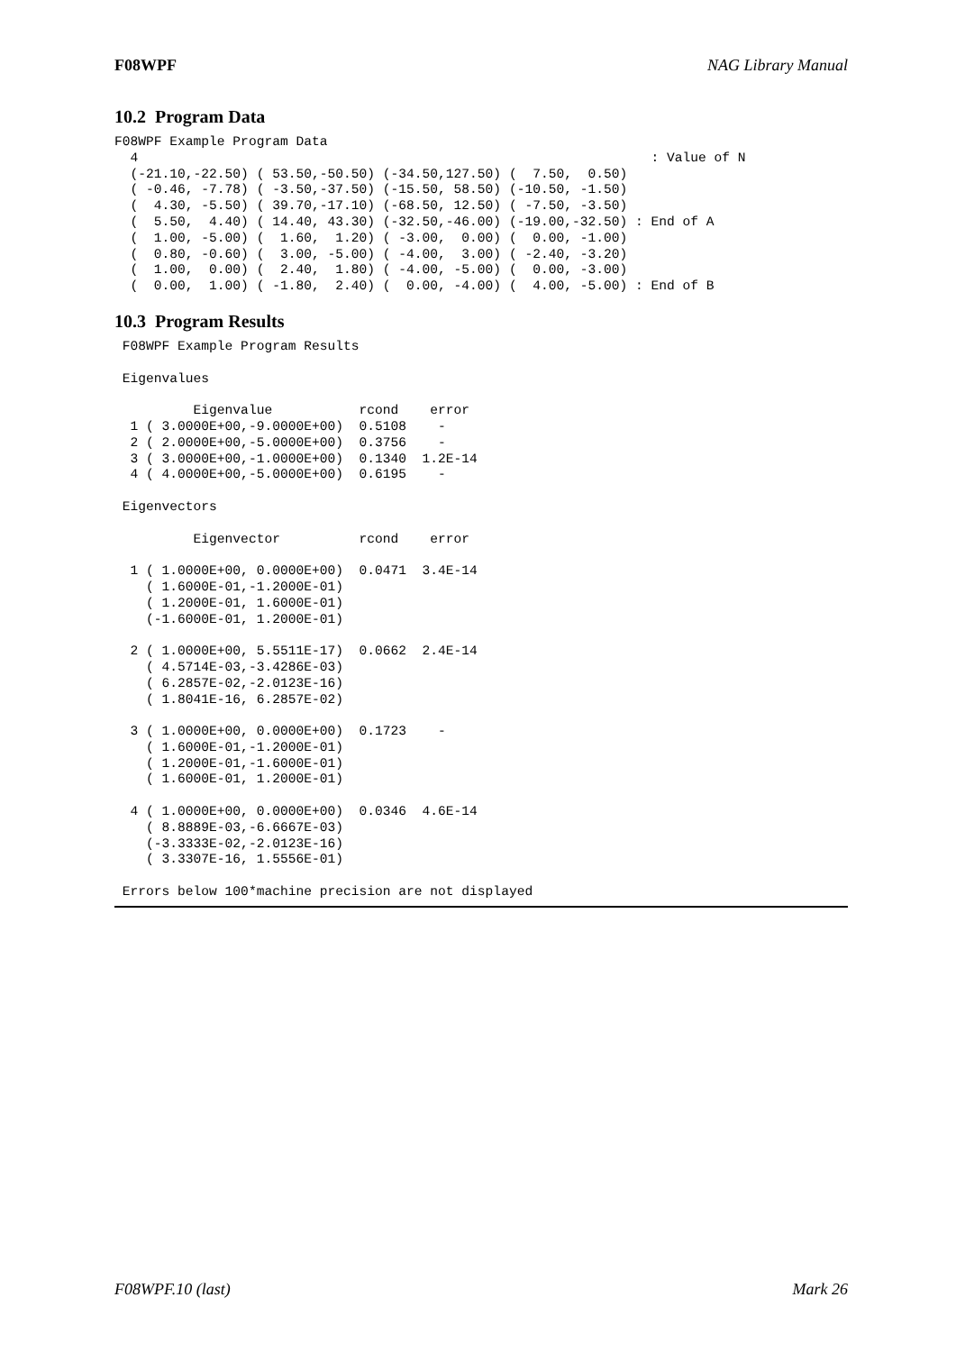F08WPF NAG Library Manual
10.2 Program Data
F08WPF Example Program Data
  4                                                                 : Value of N
  (-21.10,-22.50) ( 53.50,-50.50) (-34.50,127.50) (  7.50,  0.50)
  ( -0.46, -7.78) ( -3.50,-37.50) (-15.50, 58.50) (-10.50, -1.50)
  (  4.30, -5.50) ( 39.70,-17.10) (-68.50, 12.50) ( -7.50, -3.50)
  (  5.50,  4.40) ( 14.40, 43.30) (-32.50,-46.00) (-19.00,-32.50) : End of A
  (  1.00, -5.00) (  1.60,  1.20) ( -3.00,  0.00) (  0.00, -1.00)
  (  0.80, -0.60) (  3.00, -5.00) ( -4.00,  3.00) ( -2.40, -3.20)
  (  1.00,  0.00) (  2.40,  1.80) ( -4.00, -5.00) (  0.00, -3.00)
  (  0.00,  1.00) ( -1.80,  2.40) (  0.00, -4.00) (  4.00, -5.00) : End of B
10.3 Program Results
 F08WPF Example Program Results

 Eigenvalues

          Eigenvalue           rcond    error
  1 ( 3.0000E+00,-9.0000E+00)  0.5108    -
  2 ( 2.0000E+00,-5.0000E+00)  0.3756    -
  3 ( 3.0000E+00,-1.0000E+00)  0.1340  1.2E-14
  4 ( 4.0000E+00,-5.0000E+00)  0.6195    -

 Eigenvectors

          Eigenvector          rcond    error

  1 ( 1.0000E+00, 0.0000E+00)  0.0471  3.4E-14
    ( 1.6000E-01,-1.2000E-01)
    ( 1.2000E-01, 1.6000E-01)
    (-1.6000E-01, 1.2000E-01)

  2 ( 1.0000E+00, 5.5511E-17)  0.0662  2.4E-14
    ( 4.5714E-03,-3.4286E-03)
    ( 6.2857E-02,-2.0123E-16)
    ( 1.8041E-16, 6.2857E-02)

  3 ( 1.0000E+00, 0.0000E+00)  0.1723    -
    ( 1.6000E-01,-1.2000E-01)
    ( 1.2000E-01,-1.6000E-01)
    ( 1.6000E-01, 1.2000E-01)

  4 ( 1.0000E+00, 0.0000E+00)  0.0346  4.6E-14
    ( 8.8889E-03,-6.6667E-03)
    (-3.3333E-02,-2.0123E-16)
    ( 3.3307E-16, 1.5556E-01)

 Errors below 100*machine precision are not displayed
F08WPF.10 (last) Mark 26